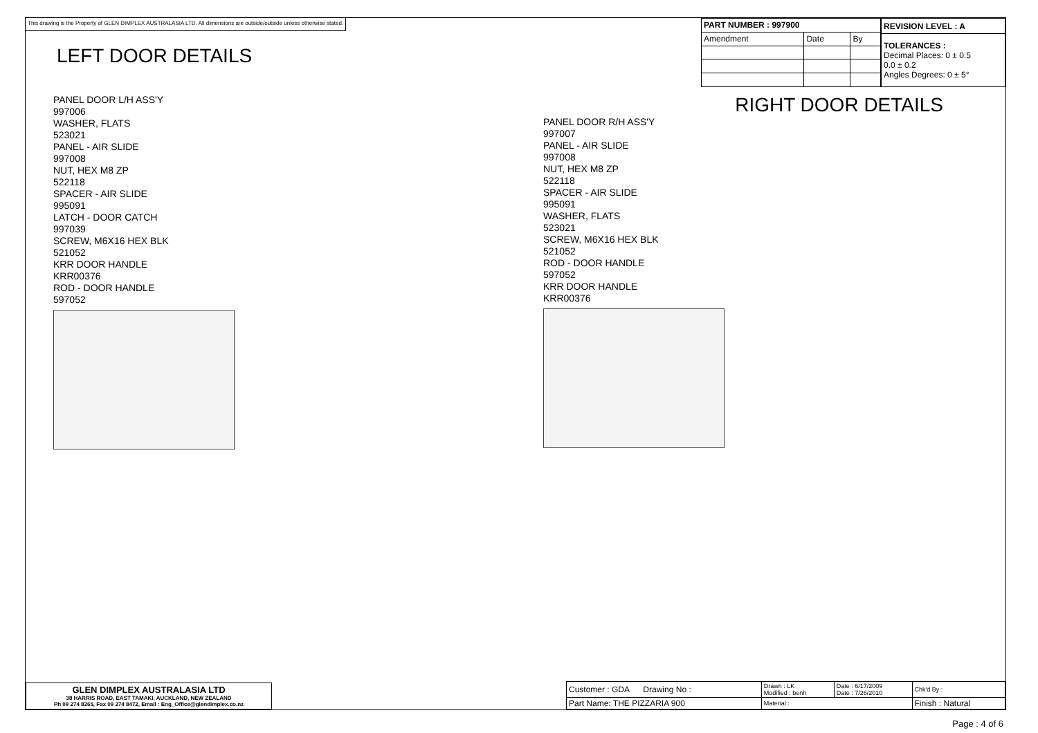This drawing is the Property of GLEN DIMPLEX AUSTRALASIA LTD. All dimensions are outside/outside unless otherwise stated.
LEFT DOOR DETAILS
| PART NUMBER : 997900 | | |
| --- | --- | --- |
| Amendment | Date | By |
| REVISION LEVEL : A |
| --- |
| TOLERANCES : Decimal Places: 0 ± 0.5 0.0 ± 0.2 Angles Degrees: 0 ± 5° |
PANEL DOOR L/H ASS'Y
997006
WASHER, FLATS
523021
PANEL - AIR SLIDE
997008
NUT, HEX M8 ZP
522118
SPACER - AIR SLIDE
995091
LATCH - DOOR CATCH
997039
SCREW, M6X16 HEX BLK
521052
KRR DOOR HANDLE
KRR00376
ROD - DOOR HANDLE
597052
RIGHT DOOR DETAILS
PANEL DOOR R/H ASS'Y
997007
PANEL - AIR SLIDE
997008
NUT, HEX M8 ZP
522118
SPACER - AIR SLIDE
995091
WASHER, FLATS
523021
SCREW, M6X16 HEX BLK
521052
ROD - DOOR HANDLE
597052
KRR DOOR HANDLE
KRR00376
GLEN DIMPLEX AUSTRALASIA LTD
38 HARRIS ROAD, EAST TAMAKI, AUCKLAND, NEW ZEALAND
Ph 09 274 8265, Fax 09 274 8472, Email : Eng_Office@glendimplex.co.nz
| Customer : GDA Drawing No : | Drawn : LK Modified : benh | Date : 6/17/2009 Date : 7/26/2010 | Chk'd By : |
| Part Name: THE PIZZARIA 900 | Material : | | Finish : Natural |
Page : 4 of 6